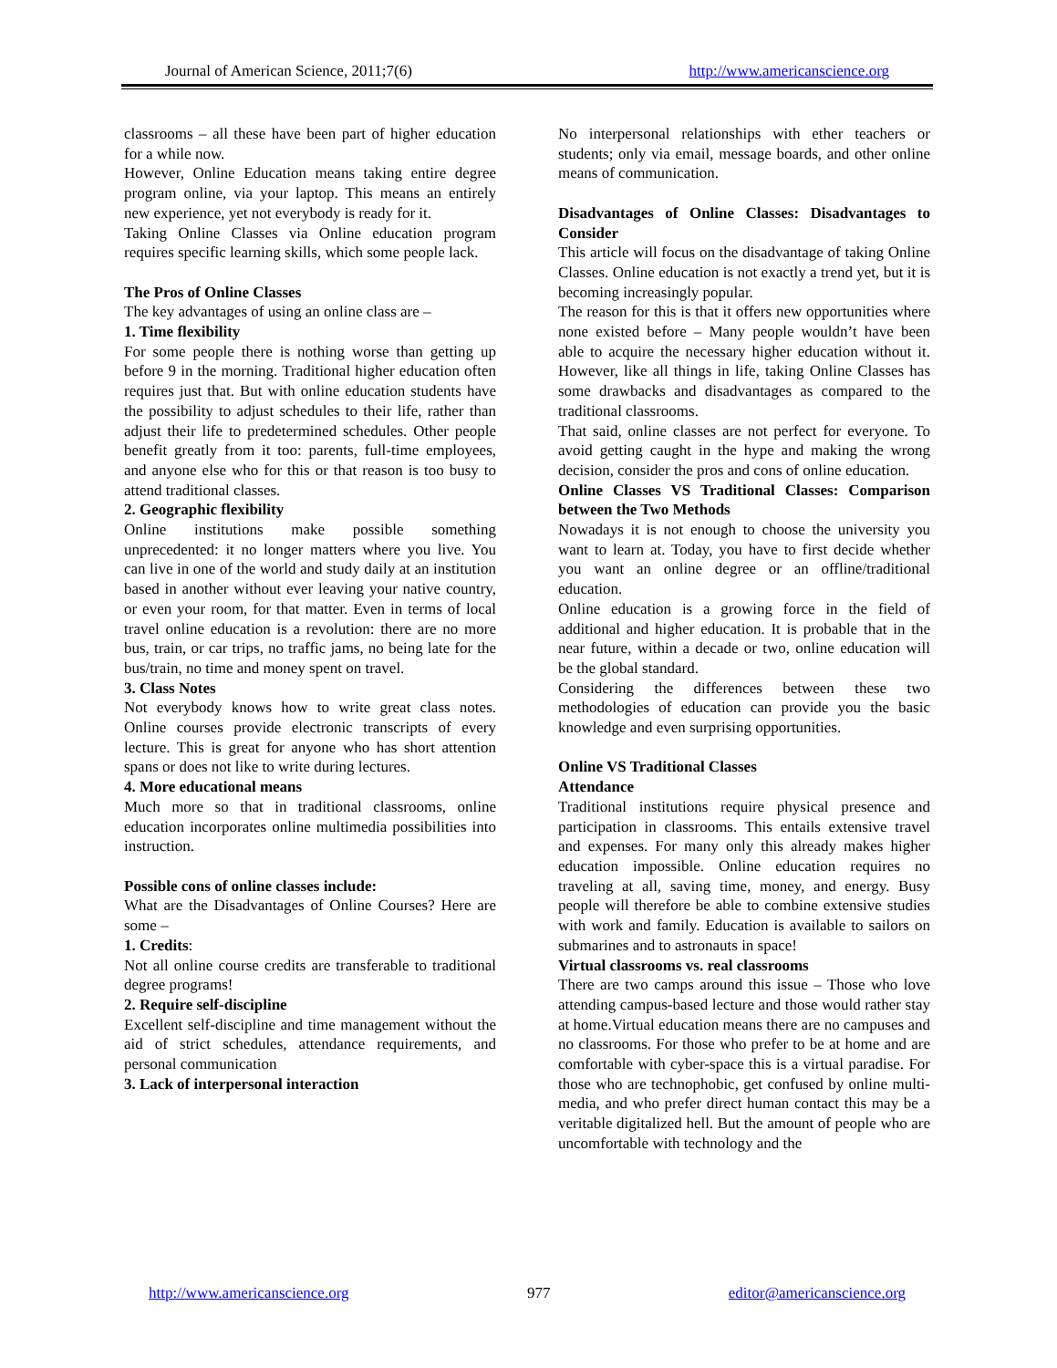Journal of American Science, 2011;7(6) http://www.americanscience.org
classrooms – all these have been part of higher education for a while now.
However, Online Education means taking entire degree program online, via your laptop. This means an entirely new experience, yet not everybody is ready for it.
Taking Online Classes via Online education program requires specific learning skills, which some people lack.
The Pros of Online Classes
The key advantages of using an online class are –
1. Time flexibility
For some people there is nothing worse than getting up before 9 in the morning. Traditional higher education often requires just that. But with online education students have the possibility to adjust schedules to their life, rather than adjust their life to predetermined schedules. Other people benefit greatly from it too: parents, full-time employees, and anyone else who for this or that reason is too busy to attend traditional classes.
2. Geographic flexibility
Online institutions make possible something unprecedented: it no longer matters where you live. You can live in one of the world and study daily at an institution based in another without ever leaving your native country, or even your room, for that matter. Even in terms of local travel online education is a revolution: there are no more bus, train, or car trips, no traffic jams, no being late for the bus/train, no time and money spent on travel.
3. Class Notes
Not everybody knows how to write great class notes. Online courses provide electronic transcripts of every lecture. This is great for anyone who has short attention spans or does not like to write during lectures.
4. More educational means
Much more so that in traditional classrooms, online education incorporates online multimedia possibilities into instruction.
Possible cons of online classes include:
What are the Disadvantages of Online Courses? Here are some –
1. Credits:
Not all online course credits are transferable to traditional degree programs!
2. Require self-discipline
Excellent self-discipline and time management without the aid of strict schedules, attendance requirements, and personal communication
3. Lack of interpersonal interaction
No interpersonal relationships with ether teachers or students; only via email, message boards, and other online means of communication.
Disadvantages of Online Classes: Disadvantages to Consider
This article will focus on the disadvantage of taking Online Classes. Online education is not exactly a trend yet, but it is becoming increasingly popular.
The reason for this is that it offers new opportunities where none existed before – Many people wouldn’t have been able to acquire the necessary higher education without it. However, like all things in life, taking Online Classes has some drawbacks and disadvantages as compared to the traditional classrooms.
That said, online classes are not perfect for everyone. To avoid getting caught in the hype and making the wrong decision, consider the pros and cons of online education.
Online Classes VS Traditional Classes: Comparison between the Two Methods
Nowadays it is not enough to choose the university you want to learn at. Today, you have to first decide whether you want an online degree or an offline/traditional education.
Online education is a growing force in the field of additional and higher education. It is probable that in the near future, within a decade or two, online education will be the global standard.
Considering the differences between these two methodologies of education can provide you the basic knowledge and even surprising opportunities.
Online VS Traditional Classes
Attendance
Traditional institutions require physical presence and participation in classrooms. This entails extensive travel and expenses. For many only this already makes higher education impossible. Online education requires no traveling at all, saving time, money, and energy. Busy people will therefore be able to combine extensive studies with work and family. Education is available to sailors on submarines and to astronauts in space!
Virtual classrooms vs. real classrooms
There are two camps around this issue – Those who love attending campus-based lecture and those would rather stay at home.Virtual education means there are no campuses and no classrooms. For those who prefer to be at home and are comfortable with cyber-space this is a virtual paradise. For those who are technophobic, get confused by online multi-media, and who prefer direct human contact this may be a veritable digitalized hell. But the amount of people who are uncomfortable with technology and the
http://www.americanscience.org 977 editor@americanscience.org